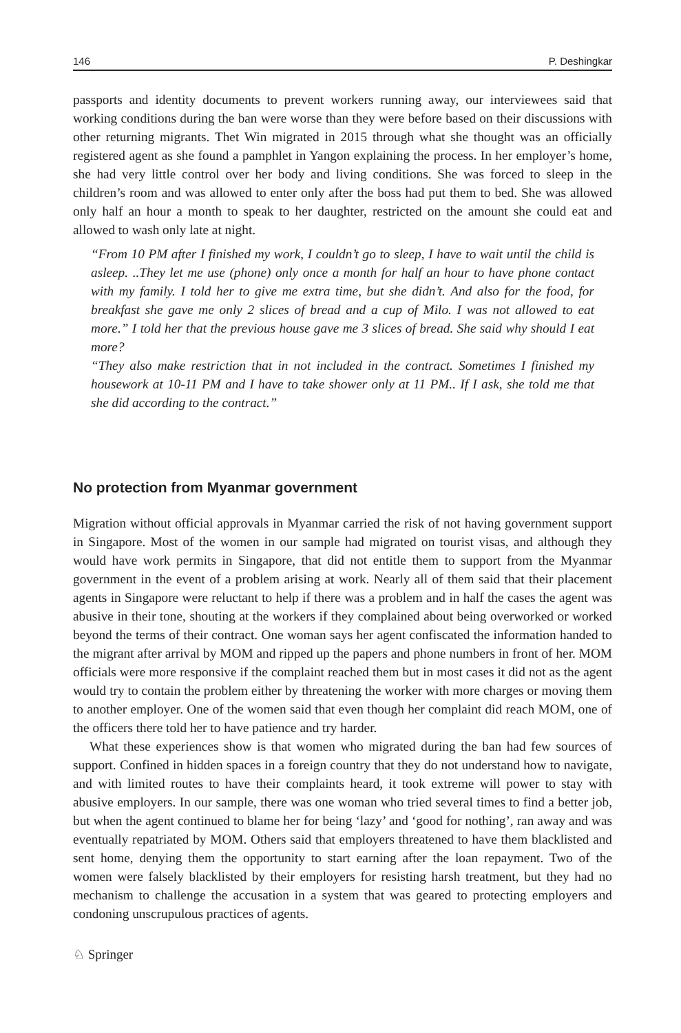146 P. Deshingkar
passports and identity documents to prevent workers running away, our interviewees said that working conditions during the ban were worse than they were before based on their discussions with other returning migrants. Thet Win migrated in 2015 through what she thought was an officially registered agent as she found a pamphlet in Yangon explaining the process. In her employer’s home, she had very little control over her body and living conditions. She was forced to sleep in the children’s room and was allowed to enter only after the boss had put them to bed. She was allowed only half an hour a month to speak to her daughter, restricted on the amount she could eat and allowed to wash only late at night.
“From 10 PM after I finished my work, I couldn’t go to sleep, I have to wait until the child is asleep. ..They let me use (phone) only once a month for half an hour to have phone contact with my family. I told her to give me extra time, but she didn’t. And also for the food, for breakfast she gave me only 2 slices of bread and a cup of Milo. I was not allowed to eat more.” I told her that the previous house gave me 3 slices of bread. She said why should I eat more?
“They also make restriction that in not included in the contract. Sometimes I finished my housework at 10-11 PM and I have to take shower only at 11 PM.. If I ask, she told me that she did according to the contract.”
No protection from Myanmar government
Migration without official approvals in Myanmar carried the risk of not having government support in Singapore. Most of the women in our sample had migrated on tourist visas, and although they would have work permits in Singapore, that did not entitle them to support from the Myanmar government in the event of a problem arising at work. Nearly all of them said that their placement agents in Singapore were reluctant to help if there was a problem and in half the cases the agent was abusive in their tone, shouting at the workers if they complained about being overworked or worked beyond the terms of their contract. One woman says her agent confiscated the information handed to the migrant after arrival by MOM and ripped up the papers and phone numbers in front of her. MOM officials were more responsive if the complaint reached them but in most cases it did not as the agent would try to contain the problem either by threatening the worker with more charges or moving them to another employer. One of the women said that even though her complaint did reach MOM, one of the officers there told her to have patience and try harder.
What these experiences show is that women who migrated during the ban had few sources of support. Confined in hidden spaces in a foreign country that they do not understand how to navigate, and with limited routes to have their complaints heard, it took extreme will power to stay with abusive employers. In our sample, there was one woman who tried several times to find a better job, but when the agent continued to blame her for being ‘lazy’ and ‘good for nothing’, ran away and was eventually repatriated by MOM. Others said that employers threatened to have them blacklisted and sent home, denying them the opportunity to start earning after the loan repayment. Two of the women were falsely blacklisted by their employers for resisting harsh treatment, but they had no mechanism to challenge the accusation in a system that was geared to protecting employers and condoning unscrupulous practices of agents.
♘ Springer